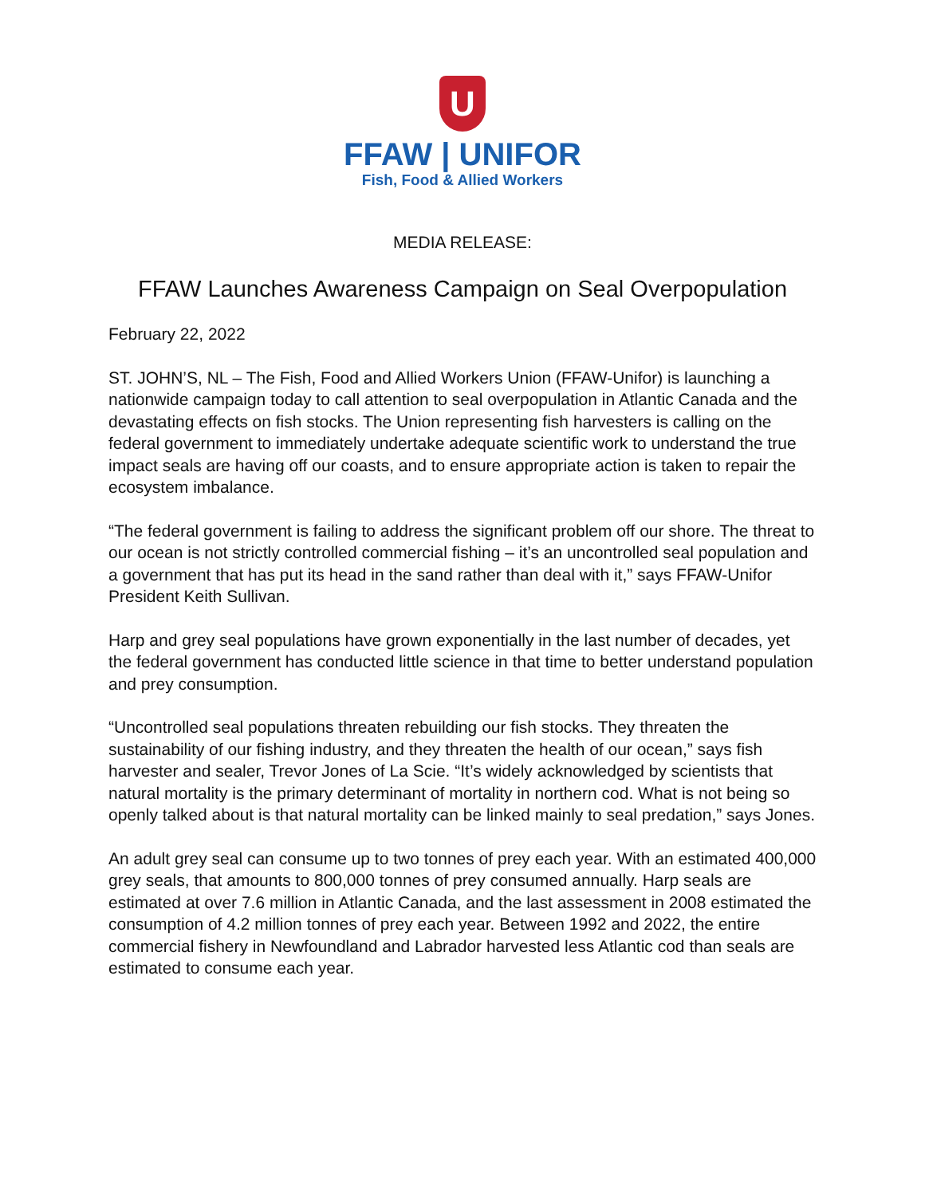U
FFAW | UNIFOR
Fish, Food & Allied Workers
MEDIA RELEASE:
FFAW Launches Awareness Campaign on Seal Overpopulation
February 22, 2022
ST. JOHN’S, NL – The Fish, Food and Allied Workers Union (FFAW-Unifor) is launching a nationwide campaign today to call attention to seal overpopulation in Atlantic Canada and the devastating effects on fish stocks. The Union representing fish harvesters is calling on the federal government to immediately undertake adequate scientific work to understand the true impact seals are having off our coasts, and to ensure appropriate action is taken to repair the ecosystem imbalance.
“The federal government is failing to address the significant problem off our shore. The threat to our ocean is not strictly controlled commercial fishing – it’s an uncontrolled seal population and a government that has put its head in the sand rather than deal with it,” says FFAW-Unifor President Keith Sullivan.
Harp and grey seal populations have grown exponentially in the last number of decades, yet the federal government has conducted little science in that time to better understand population and prey consumption.
“Uncontrolled seal populations threaten rebuilding our fish stocks. They threaten the sustainability of our fishing industry, and they threaten the health of our ocean,” says fish harvester and sealer, Trevor Jones of La Scie. “It’s widely acknowledged by scientists that natural mortality is the primary determinant of mortality in northern cod. What is not being so openly talked about is that natural mortality can be linked mainly to seal predation,” says Jones.
An adult grey seal can consume up to two tonnes of prey each year. With an estimated 400,000 grey seals, that amounts to 800,000 tonnes of prey consumed annually. Harp seals are estimated at over 7.6 million in Atlantic Canada, and the last assessment in 2008 estimated the consumption of 4.2 million tonnes of prey each year. Between 1992 and 2022, the entire commercial fishery in Newfoundland and Labrador harvested less Atlantic cod than seals are estimated to consume each year.